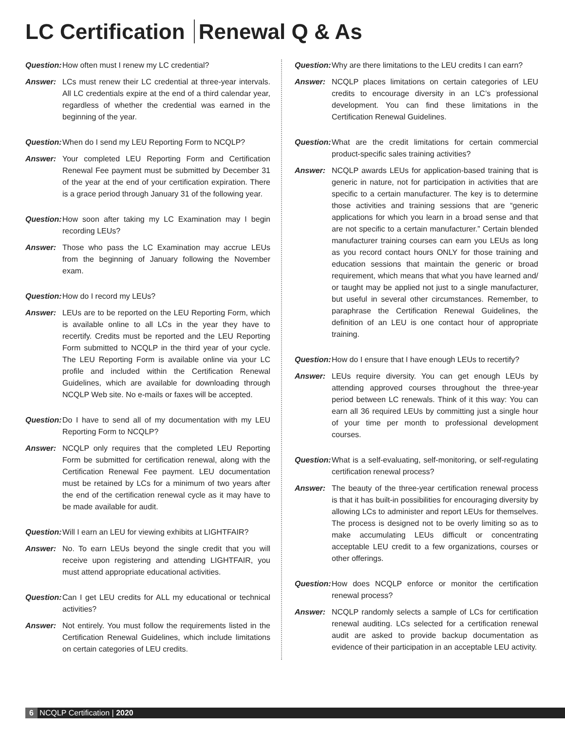LC Certification Renewal Q & As
Question:
How often must I renew my LC credential?
Answer: LCs must renew their LC credential at three-year intervals. All LC credentials expire at the end of a third calendar year, regardless of whether the credential was earned in the beginning of the year.
Question:
When do I send my LEU Reporting Form to NCQLP?
Answer: Your completed LEU Reporting Form and Certification Renewal Fee payment must be submitted by December 31 of the year at the end of your certification expiration. There is a grace period through January 31 of the following year.
Question:
How soon after taking my LC Examination may I begin recording LEUs?
Answer: Those who pass the LC Examination may accrue LEUs from the beginning of January following the November exam.
Question:
How do I record my LEUs?
Answer: LEUs are to be reported on the LEU Reporting Form, which is available online to all LCs in the year they have to recertify. Credits must be reported and the LEU Reporting Form submitted to NCQLP in the third year of your cycle. The LEU Reporting Form is available online via your LC profile and included within the Certification Renewal Guidelines, which are available for downloading through NCQLP Web site. No e-mails or faxes will be accepted.
Question:
Do I have to send all of my documentation with my LEU Reporting Form to NCQLP?
Answer: NCQLP only requires that the completed LEU Reporting Form be submitted for certification renewal, along with the Certification Renewal Fee payment. LEU documentation must be retained by LCs for a minimum of two years after the end of the certification renewal cycle as it may have to be made available for audit.
Question:
Will I earn an LEU for viewing exhibits at LIGHTFAIR?
Answer: No. To earn LEUs beyond the single credit that you will receive upon registering and attending LIGHTFAIR, you must attend appropriate educational activities.
Question:
Can I get LEU credits for ALL my educational or technical activities?
Answer: Not entirely. You must follow the requirements listed in the Certification Renewal Guidelines, which include limitations on certain categories of LEU credits.
Question:
Why are there limitations to the LEU credits I can earn?
Answer: NCQLP places limitations on certain categories of LEU credits to encourage diversity in an LC’s professional development. You can find these limitations in the Certification Renewal Guidelines.
Question:
What are the credit limitations for certain commercial product-specific sales training activities?
Answer: NCQLP awards LEUs for application-based training that is generic in nature, not for participation in activities that are specific to a certain manufacturer. The key is to determine those activities and training sessions that are “generic applications for which you learn in a broad sense and that are not specific to a certain manufacturer.” Certain blended manufacturer training courses can earn you LEUs as long as you record contact hours ONLY for those training and education sessions that maintain the generic or broad requirement, which means that what you have learned and/ or taught may be applied not just to a single manufacturer, but useful in several other circumstances. Remember, to paraphrase the Certification Renewal Guidelines, the definition of an LEU is one contact hour of appropriate training.
Question:
How do I ensure that I have enough LEUs to recertify?
Answer: LEUs require diversity. You can get enough LEUs by attending approved courses throughout the three-year period between LC renewals. Think of it this way: You can earn all 36 required LEUs by committing just a single hour of your time per month to professional development courses.
Question:
What is a self-evaluating, self-monitoring, or self-regulating certification renewal process?
Answer: The beauty of the three-year certification renewal process is that it has built-in possibilities for encouraging diversity by allowing LCs to administer and report LEUs for themselves. The process is designed not to be overly limiting so as to make accumulating LEUs difficult or concentrating acceptable LEU credit to a few organizations, courses or other offerings.
Question:
How does NCQLP enforce or monitor the certification renewal process?
Answer: NCQLP randomly selects a sample of LCs for certification renewal auditing. LCs selected for a certification renewal audit are asked to provide backup documentation as evidence of their participation in an acceptable LEU activity.
6 NCQLP Certification | 2020